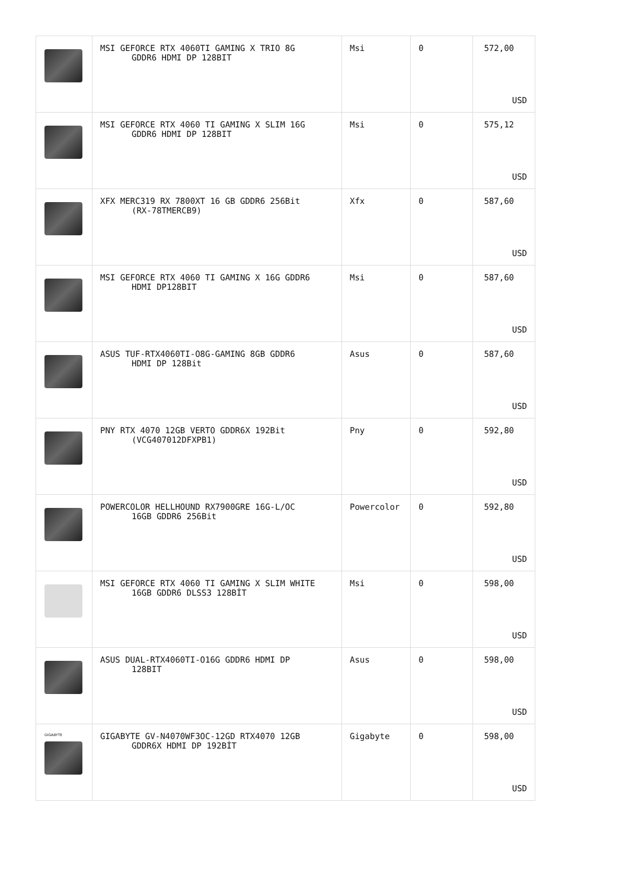| | MSI GEFORCE RTX 4060TI GAMING X TRIO 8G GDDR6 HDMI DP 128BIT | Msi | 0 | 572,00 USD |
| | MSI GEFORCE RTX 4060 TI GAMING X SLIM 16G GDDR6 HDMI DP 128BIT | Msi | 0 | 575,12 USD |
| | XFX MERC319 RX 7800XT 16 GB GDDR6 256Bit (RX-78TMERCB9) | Xfx | 0 | 587,60 USD |
| | MSI GEFORCE RTX 4060 TI GAMING X 16G GDDR6 HDMI DP128BIT | Msi | 0 | 587,60 USD |
| | ASUS TUF-RTX4060TI-O8G-GAMING 8GB GDDR6 HDMI DP 128Bit | Asus | 0 | 587,60 USD |
| | PNY RTX 4070 12GB VERTO GDDR6X 192Bit (VCG407012DFXPB1) | Pny | 0 | 592,80 USD |
| | POWERCOLOR HELLHOUND RX7900GRE 16G-L/OC 16GB GDDR6 256Bit | Powercolor | 0 | 592,80 USD |
| | MSI GEFORCE RTX 4060 TI GAMING X SLIM WHITE 16GB GDDR6 DLSS3 128BİT | Msi | 0 | 598,00 USD |
| | ASUS DUAL-RTX4060TI-O16G GDDR6 HDMI DP 128BIT | Asus | 0 | 598,00 USD |
| GIGABYTE | GIGABYTE GV-N4070WF3OC-12GD RTX4070 12GB GDDR6X HDMI DP 192BİT | Gigabyte | 0 | 598,00 USD |